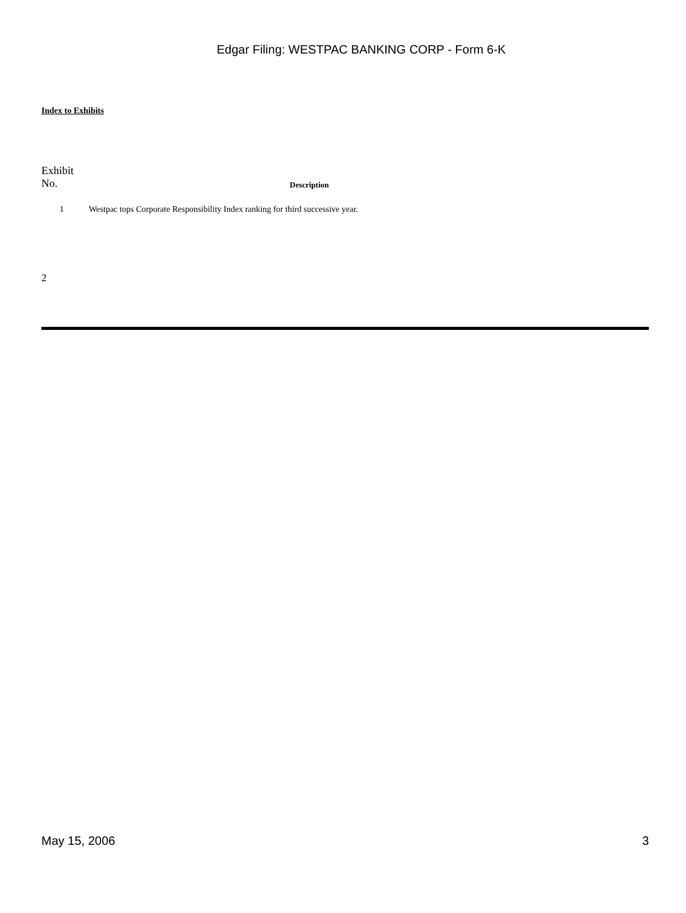Edgar Filing: WESTPAC BANKING CORP - Form 6-K
Index to Exhibits
| Exhibit No. | Description |
| --- | --- |
| 1 | Westpac tops Corporate Responsibility Index ranking for third successive year. |
2
May 15, 2006 3